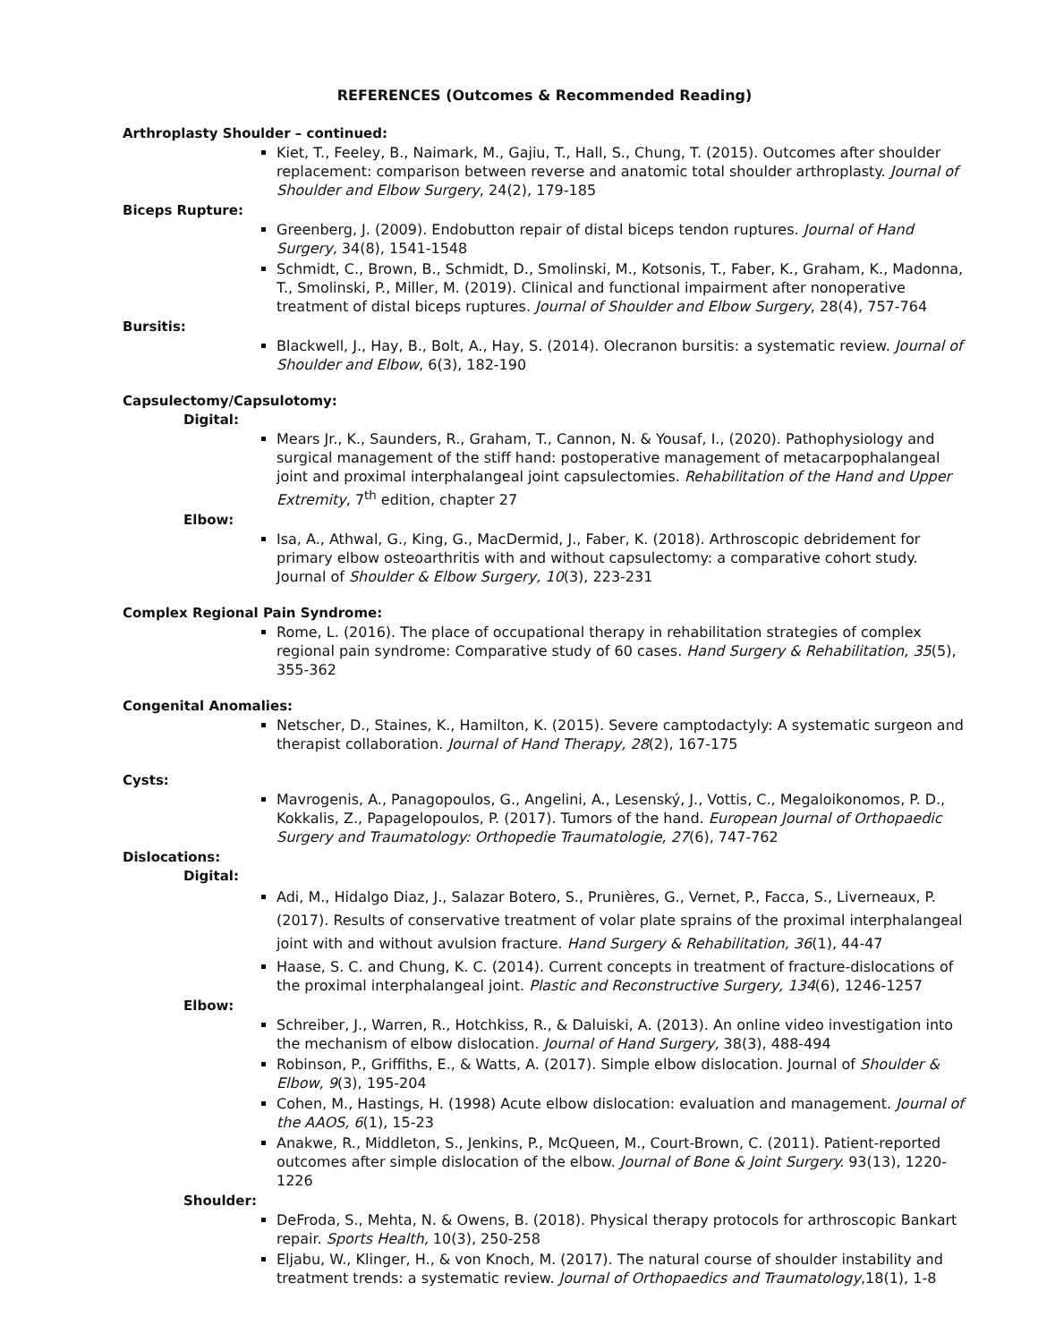REFERENCES (Outcomes & Recommended Reading)
Arthroplasty Shoulder – continued:
Kiet, T., Feeley, B., Naimark, M., Gajiu, T., Hall, S., Chung, T. (2015). Outcomes after shoulder replacement: comparison between reverse and anatomic total shoulder arthroplasty. Journal of Shoulder and Elbow Surgery, 24(2), 179-185
Biceps Rupture:
Greenberg, J. (2009). Endobutton repair of distal biceps tendon ruptures. Journal of Hand Surgery, 34(8), 1541-1548
Schmidt, C., Brown, B., Schmidt, D., Smolinski, M., Kotsonis, T., Faber, K., Graham, K., Madonna, T., Smolinski, P., Miller, M. (2019). Clinical and functional impairment after nonoperative treatment of distal biceps ruptures. Journal of Shoulder and Elbow Surgery, 28(4), 757-764
Bursitis:
Blackwell, J., Hay, B., Bolt, A., Hay, S. (2014). Olecranon bursitis: a systematic review. Journal of Shoulder and Elbow, 6(3), 182-190
Capsulectomy/Capsulotomy:
Digital:
Mears Jr., K., Saunders, R., Graham, T., Cannon, N. & Yousaf, I., (2020). Pathophysiology and surgical management of the stiff hand: postoperative management of metacarpophalangeal joint and proximal interphalangeal joint capsulectomies. Rehabilitation of the Hand and Upper Extremity, 7<sup>th</sup> edition, chapter 27
Elbow:
Isa, A., Athwal, G., King, G., MacDermid, J., Faber, K. (2018). Arthroscopic debridement for primary elbow osteoarthritis with and without capsulectomy: a comparative cohort study. Journal of Shoulder & Elbow Surgery, 10(3), 223-231
Complex Regional Pain Syndrome:
Rome, L. (2016). The place of occupational therapy in rehabilitation strategies of complex regional pain syndrome: Comparative study of 60 cases. Hand Surgery & Rehabilitation, 35(5), 355-362
Congenital Anomalies:
Netscher, D., Staines, K., Hamilton, K. (2015). Severe camptodactyly: A systematic surgeon and therapist collaboration. Journal of Hand Therapy, 28(2), 167-175
Cysts:
Mavrogenis, A., Panagopoulos, G., Angelini, A., Lesenský, J., Vottis, C., Megaloikonomos, P. D., Kokkalis, Z., Papagelopoulos, P. (2017). Tumors of the hand. European Journal of Orthopaedic Surgery and Traumatology: Orthopedie Traumatologie, 27(6), 747-762
Dislocations:
Digital:
Adi, M., Hidalgo Diaz, J., Salazar Botero, S., Prunières, G., Vernet, P., Facca, S., Liverneaux, P. (2017). Results of conservative treatment of volar plate sprains of the proximal interphalangeal joint with and without avulsion fracture. Hand Surgery & Rehabilitation, 36(1), 44-47
Haase, S. C. and Chung, K. C. (2014). Current concepts in treatment of fracture-dislocations of the proximal interphalangeal joint. Plastic and Reconstructive Surgery, 134(6), 1246-1257
Elbow:
Schreiber, J., Warren, R., Hotchkiss, R., & Daluiski, A. (2013). An online video investigation into the mechanism of elbow dislocation. Journal of Hand Surgery, 38(3), 488-494
Robinson, P., Griffiths, E., & Watts, A. (2017). Simple elbow dislocation. Journal of Shoulder & Elbow, 9(3), 195-204
Cohen, M., Hastings, H. (1998) Acute elbow dislocation: evaluation and management. Journal of the AAOS, 6(1), 15-23
Anakwe, R., Middleton, S., Jenkins, P., McQueen, M., Court-Brown, C. (2011). Patient-reported outcomes after simple dislocation of the elbow. Journal of Bone & Joint Surgery. 93(13), 1220-1226
Shoulder:
DeFroda, S., Mehta, N. & Owens, B. (2018). Physical therapy protocols for arthroscopic Bankart repair. Sports Health, 10(3), 250-258
Eljabu, W., Klinger, H., & von Knoch, M. (2017). The natural course of shoulder instability and treatment trends: a systematic review. Journal of Orthopaedics and Traumatology,18(1), 1-8